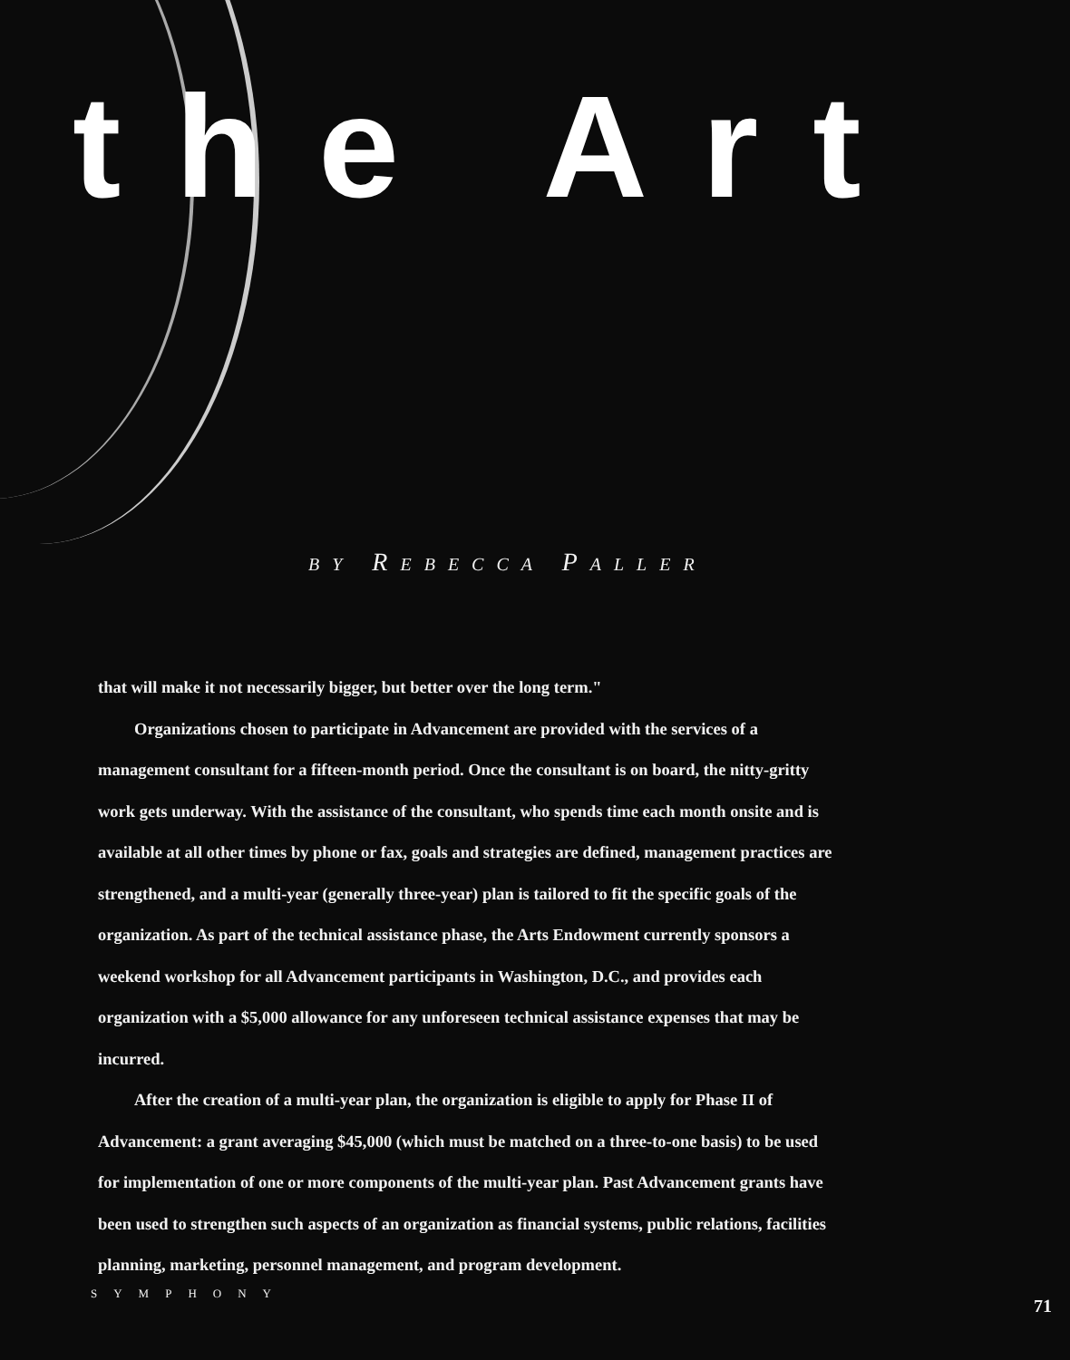the Art
BY REBECCA PALLER
that will make it not necessarily bigger, but better over the long term."
Organizations chosen to participate in Advancement are provided with the services of a management consultant for a fifteen-month period. Once the consultant is on board, the nitty-gritty work gets underway. With the assistance of the consultant, who spends time each month onsite and is available at all other times by phone or fax, goals and strategies are defined, management practices are strengthened, and a multi-year (generally three-year) plan is tailored to fit the specific goals of the organization. As part of the technical assistance phase, the Arts Endowment currently sponsors a weekend workshop for all Advancement participants in Washington, D.C., and provides each organization with a $5,000 allowance for any unforeseen technical assistance expenses that may be incurred.
After the creation of a multi-year plan, the organization is eligible to apply for Phase II of Advancement: a grant averaging $45,000 (which must be matched on a three-to-one basis) to be used for implementation of one or more components of the multi-year plan. Past Advancement grants have been used to strengthen such aspects of an organization as financial systems, public relations, facilities planning, marketing, personnel management, and program development.
SYMPHONY 71